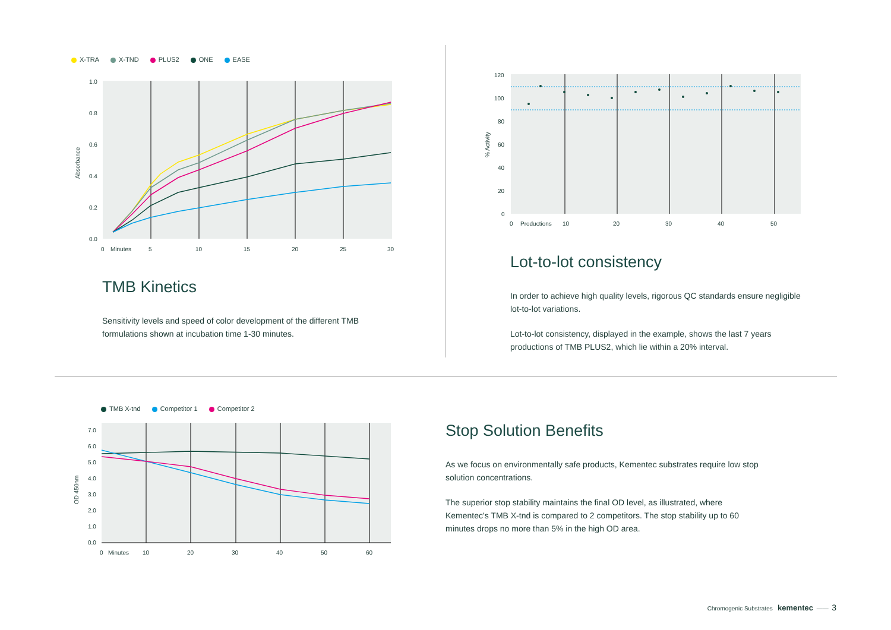X-TRA X-TND PLUS2 ONE EASE
1.0
0.8
0.6
0.4
0.2
0.0
Absorbance
0
Minutes
5
10
15
20
25
30
TMB Kinetics
Sensitivity levels and speed of color development of the different TMB formulations shown at incubation time 1-30 minutes.
120
100
80
60
40
20
0
% Activity
0
Productions
10
20
30
40
50
Lot-to-lot consistency
In order to achieve high quality levels, rigorous QC standards ensure negligible lot-to-lot variations.
Lot-to-lot consistency, displayed in the example, shows the last 7 years productions of TMB PLUS2, which lie within a 20% interval.
TMB X-tnd Competitor 1 Competitor 2
7.0
6.0
5.0
4.0
3.0
2.0
1.0
0.0
OD 450nm
0
Minutes
10
20
30
40
50
60
Stop Solution Benefits
As we focus on environmentally safe products, Kementec substrates require low stop solution concentrations.
The superior stop stability maintains the final OD level, as illustrated, where Kementec's TMB X-tnd is compared to 2 competitors. The stop stability up to 60 minutes drops no more than 5% in the high OD area.
Chromogenic Substrates kementec —— 3